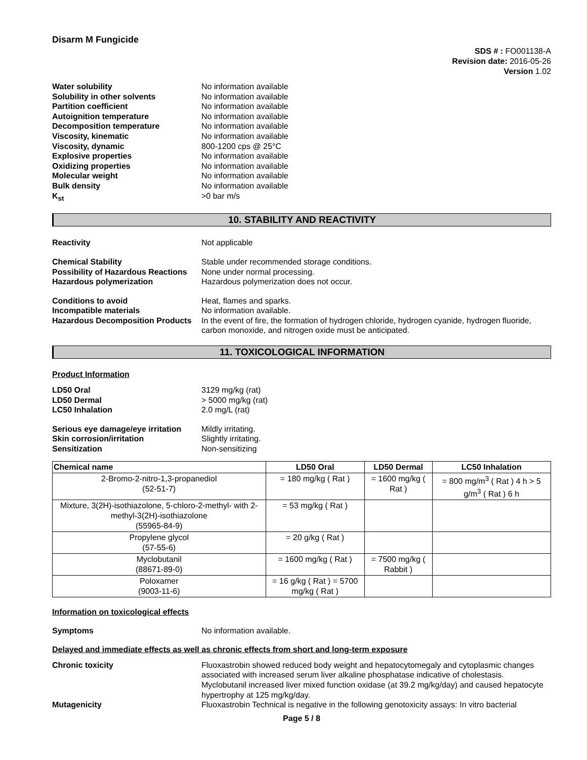Disarm M Fungicide
SDS # : FO001138-A
Revision date: 2016-05-26
Version 1.02
Water solubility No information available Solubility in other solvents No information available Partition coefficient No information available Autoignition temperature No information available Decomposition temperature No information available Viscosity, kinematic No information available Viscosity, dynamic 800-1200 cps @ 25°C Explosive properties No information available Oxidizing properties No information available Molecular weight No information available Bulk density No information available K<sub>st</sub> >0 bar m/s
10. STABILITY AND REACTIVITY
Reactivity Not applicable
Chemical Stability Stable under recommended storage conditions. Possibility of Hazardous Reactions None under normal processing. Hazardous polymerization Hazardous polymerization does not occur.
Conditions to avoid Heat, flames and sparks. Incompatible materials No information available. Hazardous Decomposition Products In the event of fire, the formation of hydrogen chloride, hydrogen cyanide, hydrogen fluoride, carbon monoxide, and nitrogen oxide must be anticipated.
11. TOXICOLOGICAL INFORMATION
Product Information
LD50 Oral 3129 mg/kg (rat) LD50 Dermal > 5000 mg/kg (rat) LC50 Inhalation 2.0 mg/L (rat)
Serious eye damage/eye irritation Mildly irritating. Skin corrosion/irritation Slightly irritating. Sensitization Non-sensitizing
| Chemical name | LD50 Oral | LD50 Dermal | LC50 Inhalation |
| --- | --- | --- | --- |
| 2-Bromo-2-nitro-1,3-propanediol (52-51-7) | = 180 mg/kg ( Rat ) | = 1600 mg/kg ( Rat ) | = 800 mg/m<sup>3</sup> ( Rat ) 4 h > 5 g/m<sup>3</sup> ( Rat ) 6 h |
| Mixture, 3(2H)-isothiazolone, 5-chloro-2-methyl- with 2-methyl-3(2H)-isothiazolone (55965-84-9) | = 53 mg/kg ( Rat ) | | |
| Propylene glycol (57-55-6) | = 20 g/kg ( Rat ) | | |
| Myclobutanil (88671-89-0) | = 1600 mg/kg ( Rat ) | = 7500 mg/kg ( Rabbit ) | |
| Poloxamer (9003-11-6) | = 16 g/kg ( Rat ) = 5700 mg/kg ( Rat ) | | |
Information on toxicological effects
Symptoms No information available.
Delayed and immediate effects as well as chronic effects from short and long-term exposure
Chronic toxicity Fluoxastrobin showed reduced body weight and hepatocytomegaly and cytoplasmic changes associated with increased serum liver alkaline phosphatase indicative of cholestasis. Myclobutanil increased liver mixed function oxidase (at 39.2 mg/kg/day) and caused hepatocyte hypertrophy at 125 mg/kg/day. Mutagenicity Fluoxastrobin Technical is negative in the following genotoxicity assays: In vitro bacterial
Page 5 / 8